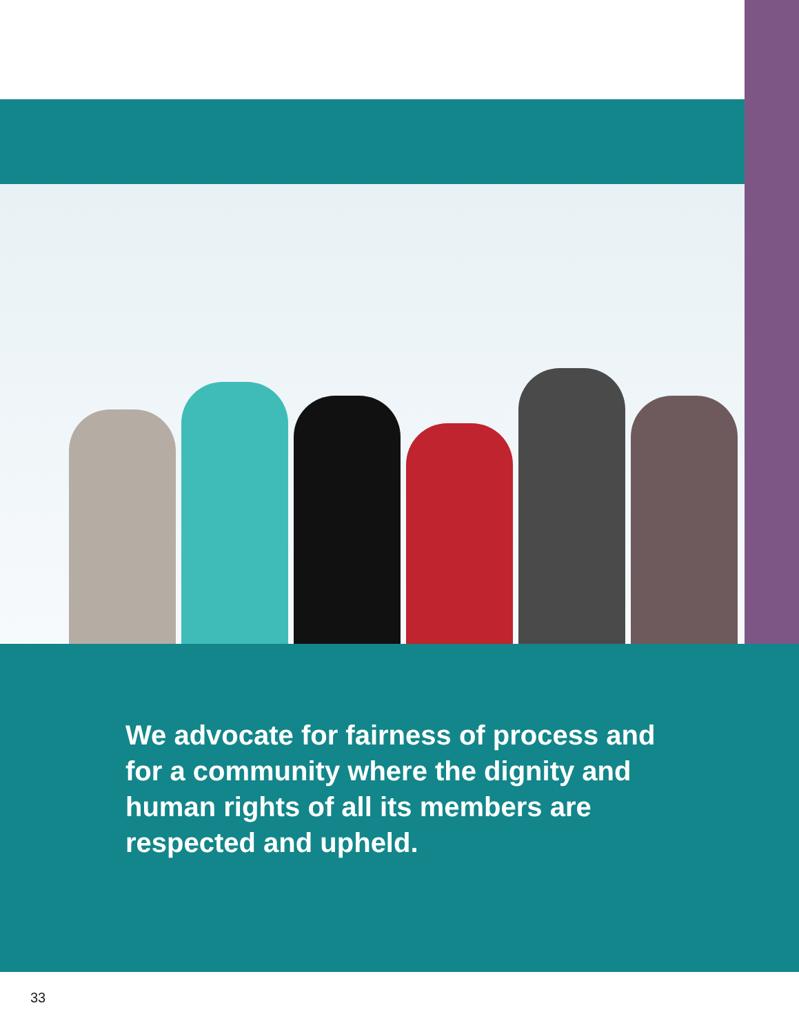We advocate for fairness of process and for a community where the dignity and human rights of all its members are respected and upheld.
33